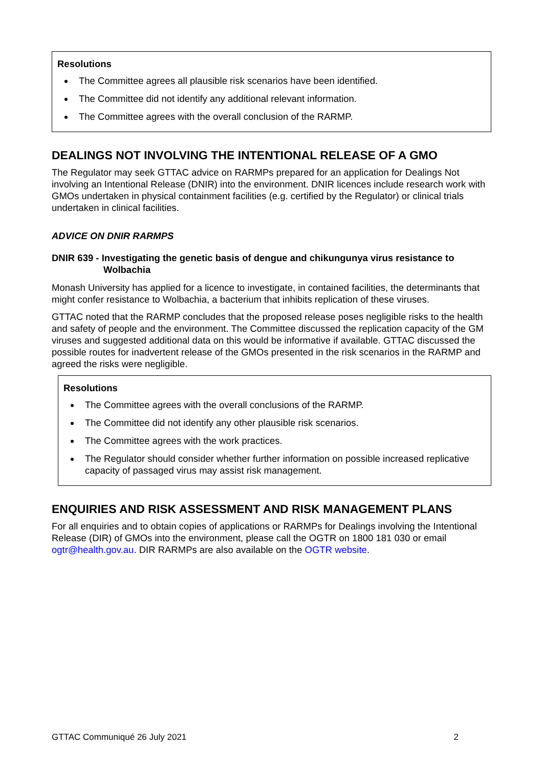Resolutions
The Committee agrees all plausible risk scenarios have been identified.
The Committee did not identify any additional relevant information.
The Committee agrees with the overall conclusion of the RARMP.
DEALINGS NOT INVOLVING THE INTENTIONAL RELEASE OF A GMO
The Regulator may seek GTTAC advice on RARMPs prepared for an application for Dealings Not involving an Intentional Release (DNIR) into the environment. DNIR licences include research work with GMOs undertaken in physical containment facilities (e.g. certified by the Regulator) or clinical trials undertaken in clinical facilities.
ADVICE ON DNIR RARMPS
DNIR 639 - Investigating the genetic basis of dengue and chikungunya virus resistance to Wolbachia
Monash University has applied for a licence to investigate, in contained facilities, the determinants that might confer resistance to Wolbachia, a bacterium that inhibits replication of these viruses.
GTTAC noted that the RARMP concludes that the proposed release poses negligible risks to the health and safety of people and the environment. The Committee discussed the replication capacity of the GM viruses and suggested additional data on this would be informative if available. GTTAC discussed the possible routes for inadvertent release of the GMOs presented in the risk scenarios in the RARMP and agreed the risks were negligible.
Resolutions
The Committee agrees with the overall conclusions of the RARMP.
The Committee did not identify any other plausible risk scenarios.
The Committee agrees with the work practices.
The Regulator should consider whether further information on possible increased replicative capacity of passaged virus may assist risk management.
ENQUIRIES AND RISK ASSESSMENT AND RISK MANAGEMENT PLANS
For all enquiries and to obtain copies of applications or RARMPs for Dealings involving the Intentional Release (DIR) of GMOs into the environment, please call the OGTR on 1800 181 030 or email ogtr@health.gov.au. DIR RARMPs are also available on the OGTR website.
GTTAC Communiqué 26 July 2021 2